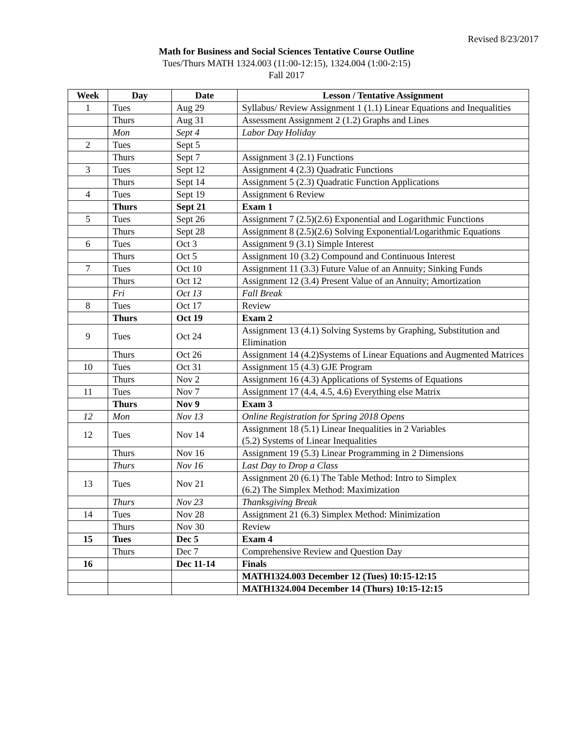Revised 8/23/2017
Math for Business and Social Sciences Tentative Course Outline
Tues/Thurs MATH 1324.003 (11:00-12:15), 1324.004 (1:00-2:15)
Fall 2017
| Week | Day | Date | Lesson / Tentative Assignment |
| --- | --- | --- | --- |
| 1 | Tues | Aug 29 | Syllabus/ Review Assignment 1 (1.1) Linear Equations and Inequalities |
| | Thurs | Aug 31 | Assessment Assignment 2 (1.2) Graphs and Lines |
| | Mon | Sept 4 | Labor Day Holiday |
| 2 | Tues | Sept 5 | |
| | Thurs | Sept 7 | Assignment 3 (2.1) Functions |
| 3 | Tues | Sept 12 | Assignment 4 (2.3) Quadratic Functions |
| | Thurs | Sept 14 | Assignment 5 (2.3) Quadratic Function Applications |
| 4 | Tues | Sept 19 | Assignment 6 Review |
| | Thurs | Sept 21 | Exam 1 |
| 5 | Tues | Sept 26 | Assignment 7 (2.5)(2.6) Exponential and Logarithmic Functions |
| | Thurs | Sept 28 | Assignment 8 (2.5)(2.6) Solving Exponential/Logarithmic Equations |
| 6 | Tues | Oct 3 | Assignment 9 (3.1) Simple Interest |
| | Thurs | Oct 5 | Assignment 10 (3.2) Compound and Continuous Interest |
| 7 | Tues | Oct 10 | Assignment 11 (3.3) Future Value of an Annuity; Sinking Funds |
| | Thurs | Oct 12 | Assignment 12 (3.4) Present Value of an Annuity; Amortization |
| | Fri | Oct 13 | Fall Break |
| 8 | Tues | Oct 17 | Review |
| | Thurs | Oct 19 | Exam 2 |
| 9 | Tues | Oct 24 | Assignment 13 (4.1) Solving Systems by Graphing, Substitution and Elimination |
| | Thurs | Oct 26 | Assignment 14 (4.2)Systems of Linear Equations and Augmented Matrices |
| 10 | Tues | Oct 31 | Assignment 15 (4.3) GJE Program |
| | Thurs | Nov 2 | Assignment 16 (4.3) Applications of Systems of Equations |
| 11 | Tues | Nov 7 | Assignment 17 (4.4, 4.5, 4.6) Everything else Matrix |
| | Thurs | Nov 9 | Exam 3 |
| 12 | Mon | Nov 13 | Online Registration for Spring 2018 Opens |
| 12 | Tues | Nov 14 | Assignment 18 (5.1) Linear Inequalities in 2 Variables (5.2) Systems of Linear Inequalities |
| | Thurs | Nov 16 | Assignment 19 (5.3) Linear Programming in 2 Dimensions |
| | Thurs | Nov 16 | Last Day to Drop a Class |
| 13 | Tues | Nov 21 | Assignment 20 (6.1) The Table Method: Intro to Simplex (6.2) The Simplex Method: Maximization |
| | Thurs | Nov 23 | Thanksgiving Break |
| 14 | Tues | Nov 28 | Assignment 21 (6.3) Simplex Method: Minimization |
| | Thurs | Nov 30 | Review |
| 15 | Tues | Dec 5 | Exam 4 |
| | Thurs | Dec 7 | Comprehensive Review and Question Day |
| 16 | | Dec 11-14 | Finals |
| | | | MATH1324.003 December 12 (Tues) 10:15-12:15 |
| | | | MATH1324.004 December 14 (Thurs) 10:15-12:15 |